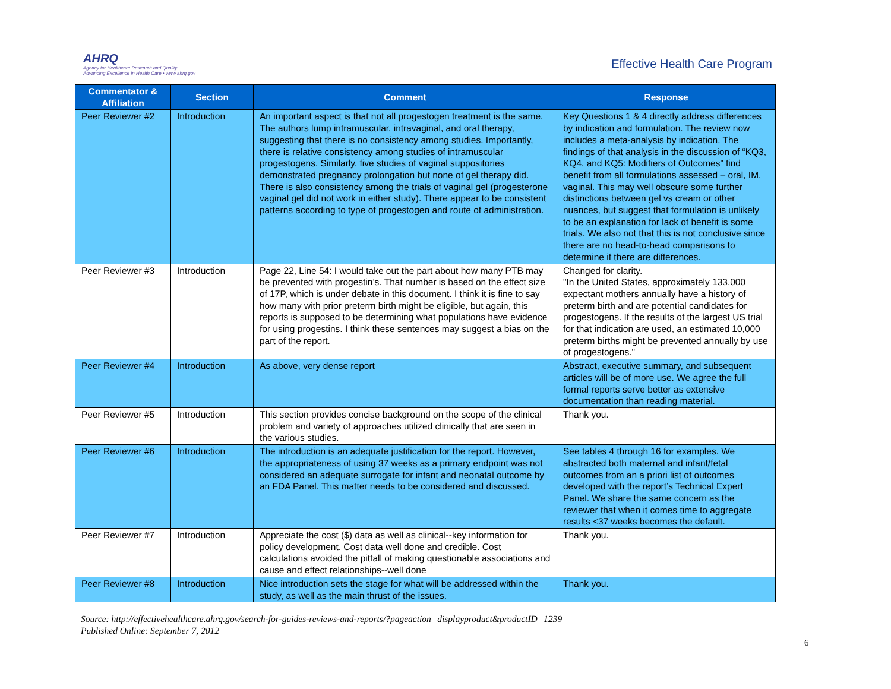AHRQ
Agency for Healthcare Research and Quality
Advancing Excellence in Health Care • www.ahrq.gov
Effective Health Care Program
| Commentator & Affiliation | Section | Comment | Response |
| --- | --- | --- | --- |
| Peer Reviewer #2 | Introduction | An important aspect is that not all progestogen treatment is the same. The authors lump intramuscular, intravaginal, and oral therapy, suggesting that there is no consistency among studies. Importantly, there is relative consistency among studies of intramuscular progestogens. Similarly, five studies of vaginal suppositories demonstrated pregnancy prolongation but none of gel therapy did. There is also consistency among the trials of vaginal gel (progesterone vaginal gel did not work in either study). There appear to be consistent patterns according to type of progestogen and route of administration. | Key Questions 1 & 4 directly address differences by indication and formulation. The review now includes a meta-analysis by indication. The findings of that analysis in the discussion of “KQ3, KQ4, and KQ5: Modifiers of Outcomes” find benefit from all formulations assessed – oral, IM, vaginal. This may well obscure some further distinctions between gel vs cream or other nuances, but suggest that formulation is unlikely to be an explanation for lack of benefit is some trials. We also not that this is not conclusive since there are no head-to-head comparisons to determine if there are differences. |
| Peer Reviewer #3 | Introduction | Page 22, Line 54: I would take out the part about how many PTB may be prevented with progestin’s. That number is based on the effect size of 17P, which is under debate in this document. I think it is fine to say how many with prior preterm birth might be eligible, but again, this reports is supposed to be determining what populations have evidence for using progestins. I think these sentences may suggest a bias on the part of the report. | Changed for clarity. "In the United States, approximately 133,000 expectant mothers annually have a history of preterm birth and are potential candidates for progestogens. If the results of the largest US trial for that indication are used, an estimated 10,000 preterm births might be prevented annually by use of progestogens." |
| Peer Reviewer #4 | Introduction | As above, very dense report | Abstract, executive summary, and subsequent articles will be of more use. We agree the full formal reports serve better as extensive documentation than reading material. |
| Peer Reviewer #5 | Introduction | This section provides concise background on the scope of the clinical problem and variety of approaches utilized clinically that are seen in the various studies. | Thank you. |
| Peer Reviewer #6 | Introduction | The introduction is an adequate justification for the report. However, the appropriateness of using 37 weeks as a primary endpoint was not considered an adequate surrogate for infant and neonatal outcome by an FDA Panel. This matter needs to be considered and discussed. | See tables 4 through 16 for examples. We abstracted both maternal and infant/fetal outcomes from an a priori list of outcomes developed with the report’s Technical Expert Panel. We share the same concern as the reviewer that when it comes time to aggregate results <37 weeks becomes the default. |
| Peer Reviewer #7 | Introduction | Appreciate the cost ($) data as well as clinical--key information for policy development. Cost data well done and credible. Cost calculations avoided the pitfall of making questionable associations and cause and effect relationships--well done | Thank you. |
| Peer Reviewer #8 | Introduction | Nice introduction sets the stage for what will be addressed within the study, as well as the main thrust of the issues. | Thank you. |
Source: http://effectivehealthcare.ahrq.gov/search-for-guides-reviews-and-reports/?pageaction=displayproduct&productID=1239
Published Online: September 7, 2012
6